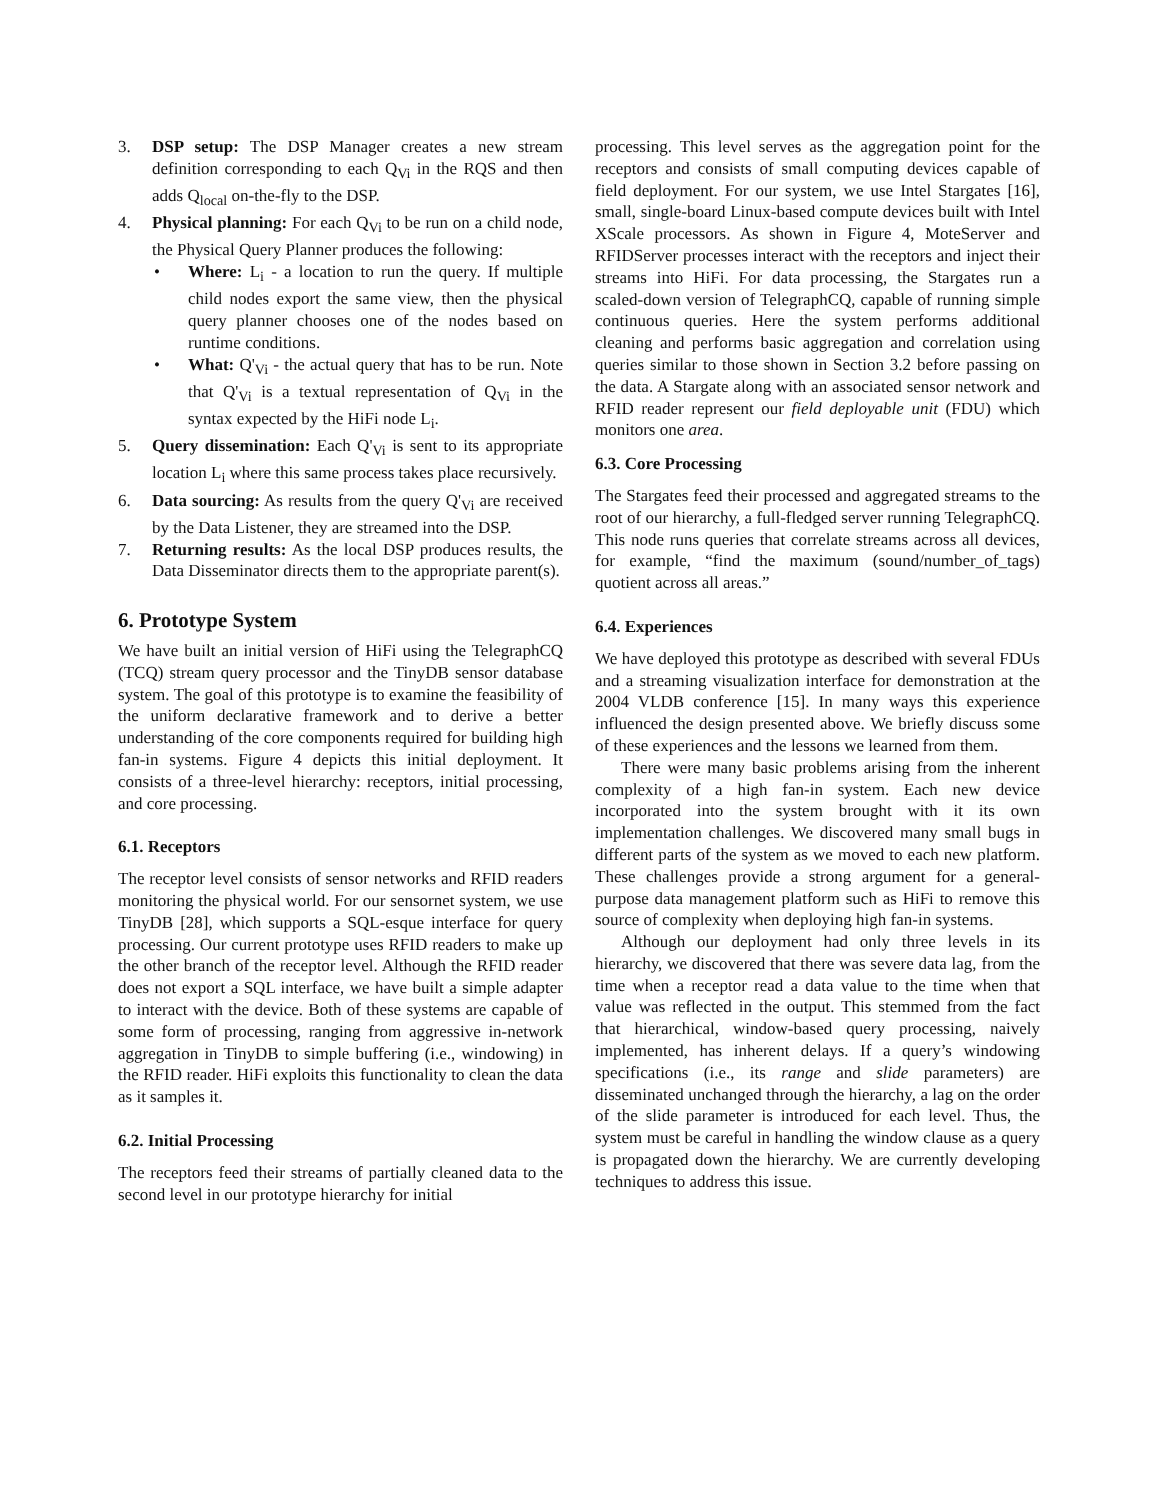3. DSP setup: The DSP Manager creates a new stream definition corresponding to each Q<sub>Vi</sub> in the RQS and then adds Q<sub>local</sub> on-the-fly to the DSP.
4. Physical planning: For each Q<sub>Vi</sub> to be run on a child node, the Physical Query Planner produces the following:
• Where: L<sub>i</sub> - a location to run the query. If multiple child nodes export the same view, then the physical query planner chooses one of the nodes based on runtime conditions.
• What: Q'<sub>Vi</sub> - the actual query that has to be run. Note that Q'<sub>Vi</sub> is a textual representation of Q<sub>Vi</sub> in the syntax expected by the HiFi node L<sub>i</sub>.
5. Query dissemination: Each Q'<sub>Vi</sub> is sent to its appropriate location L<sub>i</sub> where this same process takes place recursively.
6. Data sourcing: As results from the query Q'<sub>Vi</sub> are received by the Data Listener, they are streamed into the DSP.
7. Returning results: As the local DSP produces results, the Data Disseminator directs them to the appropriate parent(s).
6. Prototype System
We have built an initial version of HiFi using the TelegraphCQ (TCQ) stream query processor and the TinyDB sensor database system. The goal of this prototype is to examine the feasibility of the uniform declarative framework and to derive a better understanding of the core components required for building high fan-in systems. Figure 4 depicts this initial deployment. It consists of a three-level hierarchy: receptors, initial processing, and core processing.
6.1. Receptors
The receptor level consists of sensor networks and RFID readers monitoring the physical world. For our sensornet system, we use TinyDB [28], which supports a SQL-esque interface for query processing. Our current prototype uses RFID readers to make up the other branch of the receptor level. Although the RFID reader does not export a SQL interface, we have built a simple adapter to interact with the device. Both of these systems are capable of some form of processing, ranging from aggressive in-network aggregation in TinyDB to simple buffering (i.e., windowing) in the RFID reader. HiFi exploits this functionality to clean the data as it samples it.
6.2. Initial Processing
The receptors feed their streams of partially cleaned data to the second level in our prototype hierarchy for initial
processing. This level serves as the aggregation point for the receptors and consists of small computing devices capable of field deployment. For our system, we use Intel Stargates [16], small, single-board Linux-based compute devices built with Intel XScale processors. As shown in Figure 4, MoteServer and RFIDServer processes interact with the receptors and inject their streams into HiFi. For data processing, the Stargates run a scaled-down version of TelegraphCQ, capable of running simple continuous queries. Here the system performs additional cleaning and performs basic aggregation and correlation using queries similar to those shown in Section 3.2 before passing on the data. A Stargate along with an associated sensor network and RFID reader represent our field deployable unit (FDU) which monitors one area.
6.3. Core Processing
The Stargates feed their processed and aggregated streams to the root of our hierarchy, a full-fledged server running TelegraphCQ. This node runs queries that correlate streams across all devices, for example, “find the maximum (sound/number_of_tags) quotient across all areas.”
6.4. Experiences
We have deployed this prototype as described with several FDUs and a streaming visualization interface for demonstration at the 2004 VLDB conference [15]. In many ways this experience influenced the design presented above. We briefly discuss some of these experiences and the lessons we learned from them.
There were many basic problems arising from the inherent complexity of a high fan-in system. Each new device incorporated into the system brought with it its own implementation challenges. We discovered many small bugs in different parts of the system as we moved to each new platform. These challenges provide a strong argument for a general-purpose data management platform such as HiFi to remove this source of complexity when deploying high fan-in systems.
Although our deployment had only three levels in its hierarchy, we discovered that there was severe data lag, from the time when a receptor read a data value to the time when that value was reflected in the output. This stemmed from the fact that hierarchical, window-based query processing, naively implemented, has inherent delays. If a query’s windowing specifications (i.e., its range and slide parameters) are disseminated unchanged through the hierarchy, a lag on the order of the slide parameter is introduced for each level. Thus, the system must be careful in handling the window clause as a query is propagated down the hierarchy. We are currently developing techniques to address this issue.